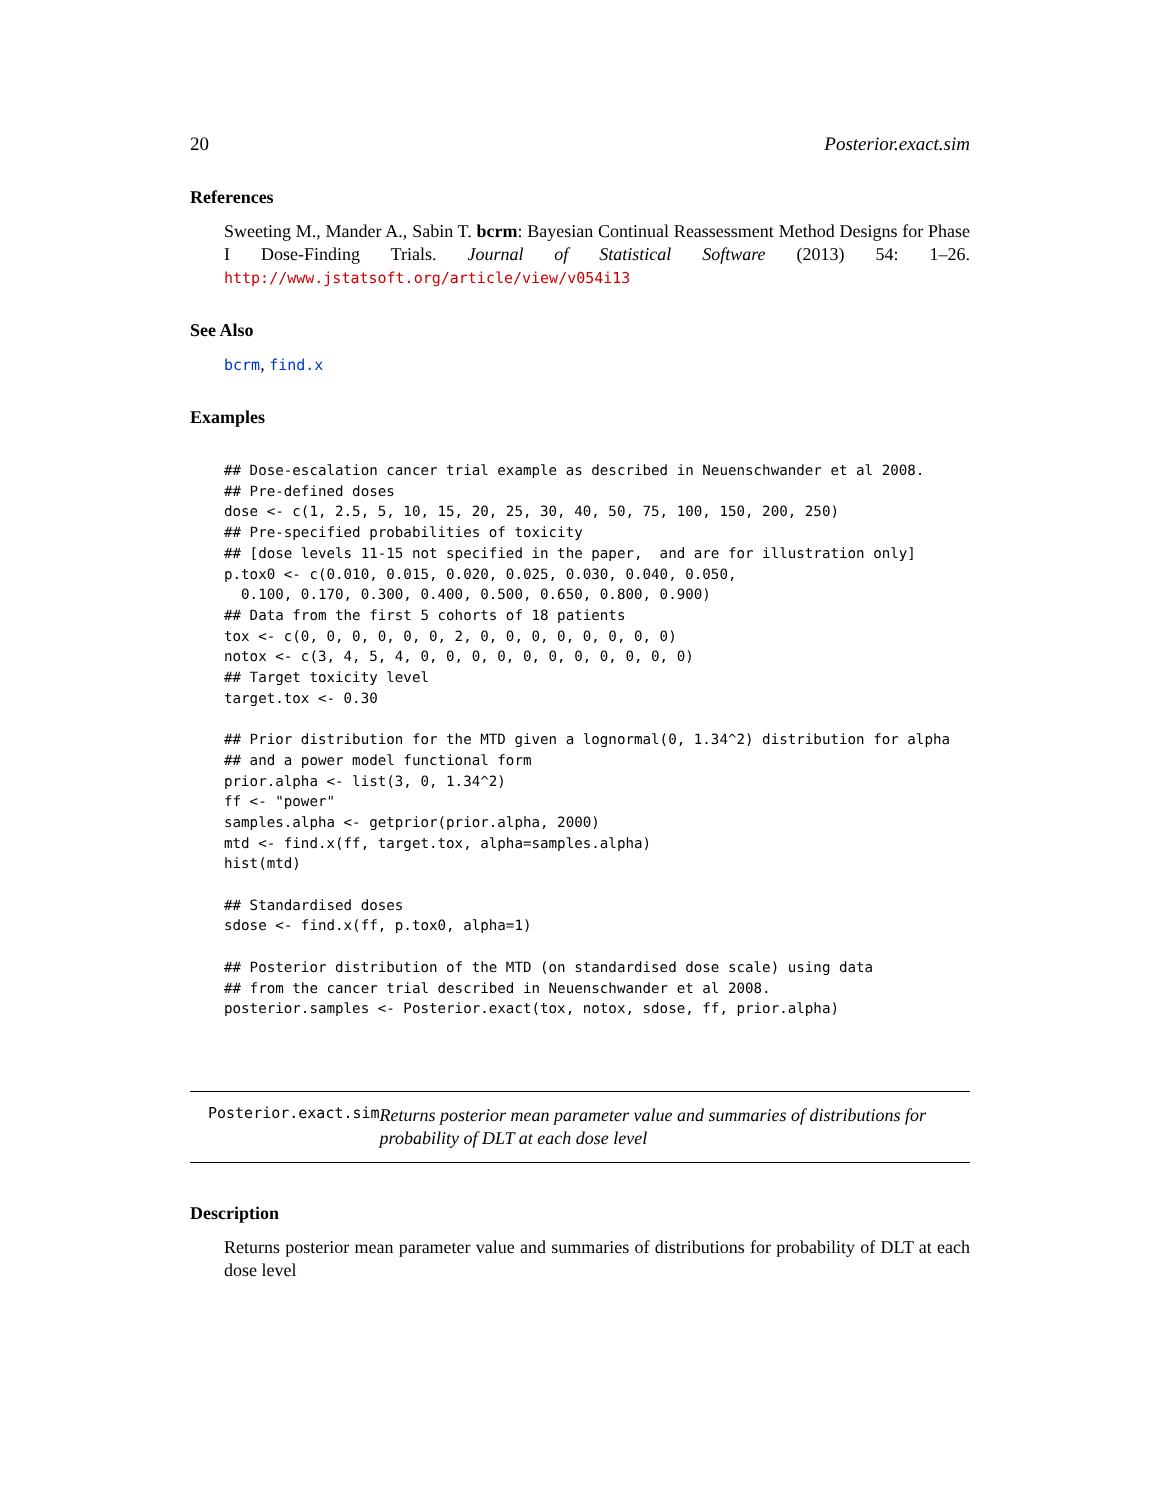20 Posterior.exact.sim
References
Sweeting M., Mander A., Sabin T. bcrm: Bayesian Continual Reassessment Method Designs for Phase I Dose-Finding Trials. Journal of Statistical Software (2013) 54: 1–26. http://www.jstatsoft.org/article/view/v054i13
See Also
bcrm, find.x
Examples
## Dose-escalation cancer trial example as described in Neuenschwander et al 2008.
## Pre-defined doses
dose <- c(1, 2.5, 5, 10, 15, 20, 25, 30, 40, 50, 75, 100, 150, 200, 250)
## Pre-specified probabilities of toxicity
## [dose levels 11-15 not specified in the paper,  and are for illustration only]
p.tox0 <- c(0.010, 0.015, 0.020, 0.025, 0.030, 0.040, 0.050,
  0.100, 0.170, 0.300, 0.400, 0.500, 0.650, 0.800, 0.900)
## Data from the first 5 cohorts of 18 patients
tox <- c(0, 0, 0, 0, 0, 0, 2, 0, 0, 0, 0, 0, 0, 0, 0)
notox <- c(3, 4, 5, 4, 0, 0, 0, 0, 0, 0, 0, 0, 0, 0, 0)
## Target toxicity level
target.tox <- 0.30

## Prior distribution for the MTD given a lognormal(0, 1.34^2) distribution for alpha
## and a power model functional form
prior.alpha <- list(3, 0, 1.34^2)
ff <- "power"
samples.alpha <- getprior(prior.alpha, 2000)
mtd <- find.x(ff, target.tox, alpha=samples.alpha)
hist(mtd)

## Standardised doses
sdose <- find.x(ff, p.tox0, alpha=1)

## Posterior distribution of the MTD (on standardised dose scale) using data
## from the cancer trial described in Neuenschwander et al 2008.
posterior.samples <- Posterior.exact(tox, notox, sdose, ff, prior.alpha)
Posterior.exact.sim
Returns posterior mean parameter value and summaries of distributions for probability of DLT at each dose level
Description
Returns posterior mean parameter value and summaries of distributions for probability of DLT at each dose level